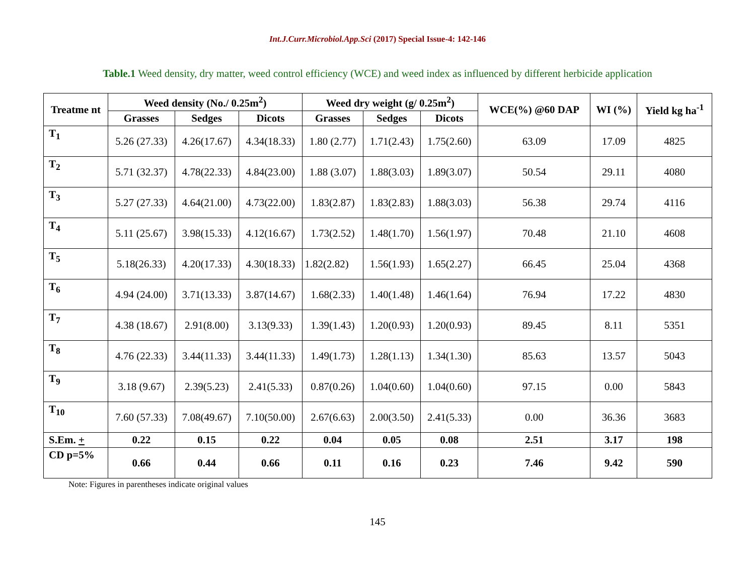Int.J.Curr.Microbiol.App.Sci (2017) Special Issue-4: 142-146
Table.1 Weed density, dry matter, weed control efficiency (WCE) and weed index as influenced by different herbicide application
| Treatme nt | Weed density (No./ 0.25m<sup>2</sup>) | | | Weed dry weight (g/ 0.25m<sup>2</sup>) | | | WCE(%) @60 DAP | WI (%) | Yield kg ha<sup>-1</sup> |
| --- | --- | --- | --- | --- | --- | --- | --- | --- | --- |
| | Grasses | Sedges | Dicots | Grasses | Sedges | Dicots | | | |
| T<sub>1</sub> | 5.26 (27.33) | 4.26(17.67) | 4.34(18.33) | 1.80 (2.77) | 1.71(2.43) | 1.75(2.60) | 63.09 | 17.09 | 4825 |
| T<sub>2</sub> | 5.71 (32.37) | 4.78(22.33) | 4.84(23.00) | 1.88 (3.07) | 1.88(3.03) | 1.89(3.07) | 50.54 | 29.11 | 4080 |
| T<sub>3</sub> | 5.27 (27.33) | 4.64(21.00) | 4.73(22.00) | 1.83(2.87) | 1.83(2.83) | 1.88(3.03) | 56.38 | 29.74 | 4116 |
| T<sub>4</sub> | 5.11 (25.67) | 3.98(15.33) | 4.12(16.67) | 1.73(2.52) | 1.48(1.70) | 1.56(1.97) | 70.48 | 21.10 | 4608 |
| T<sub>5</sub> | 5.18(26.33) | 4.20(17.33) | 4.30(18.33) | 1.82(2.82) | 1.56(1.93) | 1.65(2.27) | 66.45 | 25.04 | 4368 |
| T<sub>6</sub> | 4.94 (24.00) | 3.71(13.33) | 3.87(14.67) | 1.68(2.33) | 1.40(1.48) | 1.46(1.64) | 76.94 | 17.22 | 4830 |
| T<sub>7</sub> | 4.38 (18.67) | 2.91(8.00) | 3.13(9.33) | 1.39(1.43) | 1.20(0.93) | 1.20(0.93) | 89.45 | 8.11 | 5351 |
| T<sub>8</sub> | 4.76 (22.33) | 3.44(11.33) | 3.44(11.33) | 1.49(1.73) | 1.28(1.13) | 1.34(1.30) | 85.63 | 13.57 | 5043 |
| T<sub>9</sub> | 3.18 (9.67) | 2.39(5.23) | 2.41(5.33) | 0.87(0.26) | 1.04(0.60) | 1.04(0.60) | 97.15 | 0.00 | 5843 |
| T<sub>10</sub> | 7.60 (57.33) | 7.08(49.67) | 7.10(50.00) | 2.67(6.63) | 2.00(3.50) | 2.41(5.33) | 0.00 | 36.36 | 3683 |
| S.Em. + | 0.22 | 0.15 | 0.22 | 0.04 | 0.05 | 0.08 | 2.51 | 3.17 | 198 |
| CD p=5% | 0.66 | 0.44 | 0.66 | 0.11 | 0.16 | 0.23 | 7.46 | 9.42 | 590 |
Note: Figures in parentheses indicate original values
145